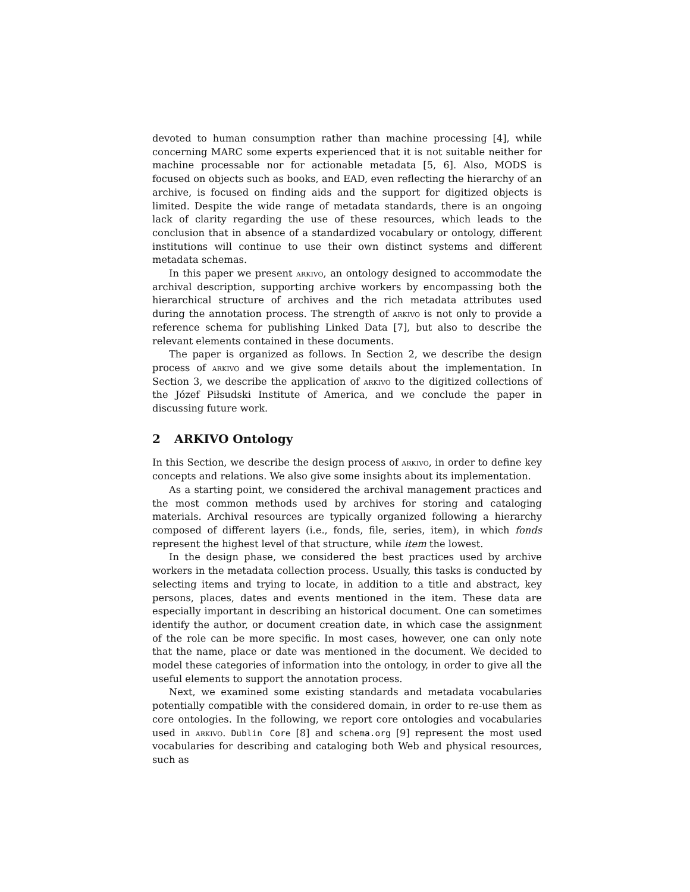devoted to human consumption rather than machine processing [4], while concerning MARC some experts experienced that it is not suitable neither for machine processable nor for actionable metadata [5, 6]. Also, MODS is focused on objects such as books, and EAD, even reflecting the hierarchy of an archive, is focused on finding aids and the support for digitized objects is limited. Despite the wide range of metadata standards, there is an ongoing lack of clarity regarding the use of these resources, which leads to the conclusion that in absence of a standardized vocabulary or ontology, different institutions will continue to use their own distinct systems and different metadata schemas.
In this paper we present arkivo, an ontology designed to accommodate the archival description, supporting archive workers by encompassing both the hierarchical structure of archives and the rich metadata attributes used during the annotation process. The strength of arkivo is not only to provide a reference schema for publishing Linked Data [7], but also to describe the relevant elements contained in these documents.
The paper is organized as follows. In Section 2, we describe the design process of arkivo and we give some details about the implementation. In Section 3, we describe the application of arkivo to the digitized collections of the Józef Piłsudski Institute of America, and we conclude the paper in discussing future work.
2 ARKIVO Ontology
In this Section, we describe the design process of arkivo, in order to define key concepts and relations. We also give some insights about its implementation.
As a starting point, we considered the archival management practices and the most common methods used by archives for storing and cataloging materials. Archival resources are typically organized following a hierarchy composed of different layers (i.e., fonds, file, series, item), in which fonds represent the highest level of that structure, while item the lowest.
In the design phase, we considered the best practices used by archive workers in the metadata collection process. Usually, this tasks is conducted by selecting items and trying to locate, in addition to a title and abstract, key persons, places, dates and events mentioned in the item. These data are especially important in describing an historical document. One can sometimes identify the author, or document creation date, in which case the assignment of the role can be more specific. In most cases, however, one can only note that the name, place or date was mentioned in the document. We decided to model these categories of information into the ontology, in order to give all the useful elements to support the annotation process.
Next, we examined some existing standards and metadata vocabularies potentially compatible with the considered domain, in order to re-use them as core ontologies. In the following, we report core ontologies and vocabularies used in arkivo. Dublin Core [8] and schema.org [9] represent the most used vocabularies for describing and cataloging both Web and physical resources, such as